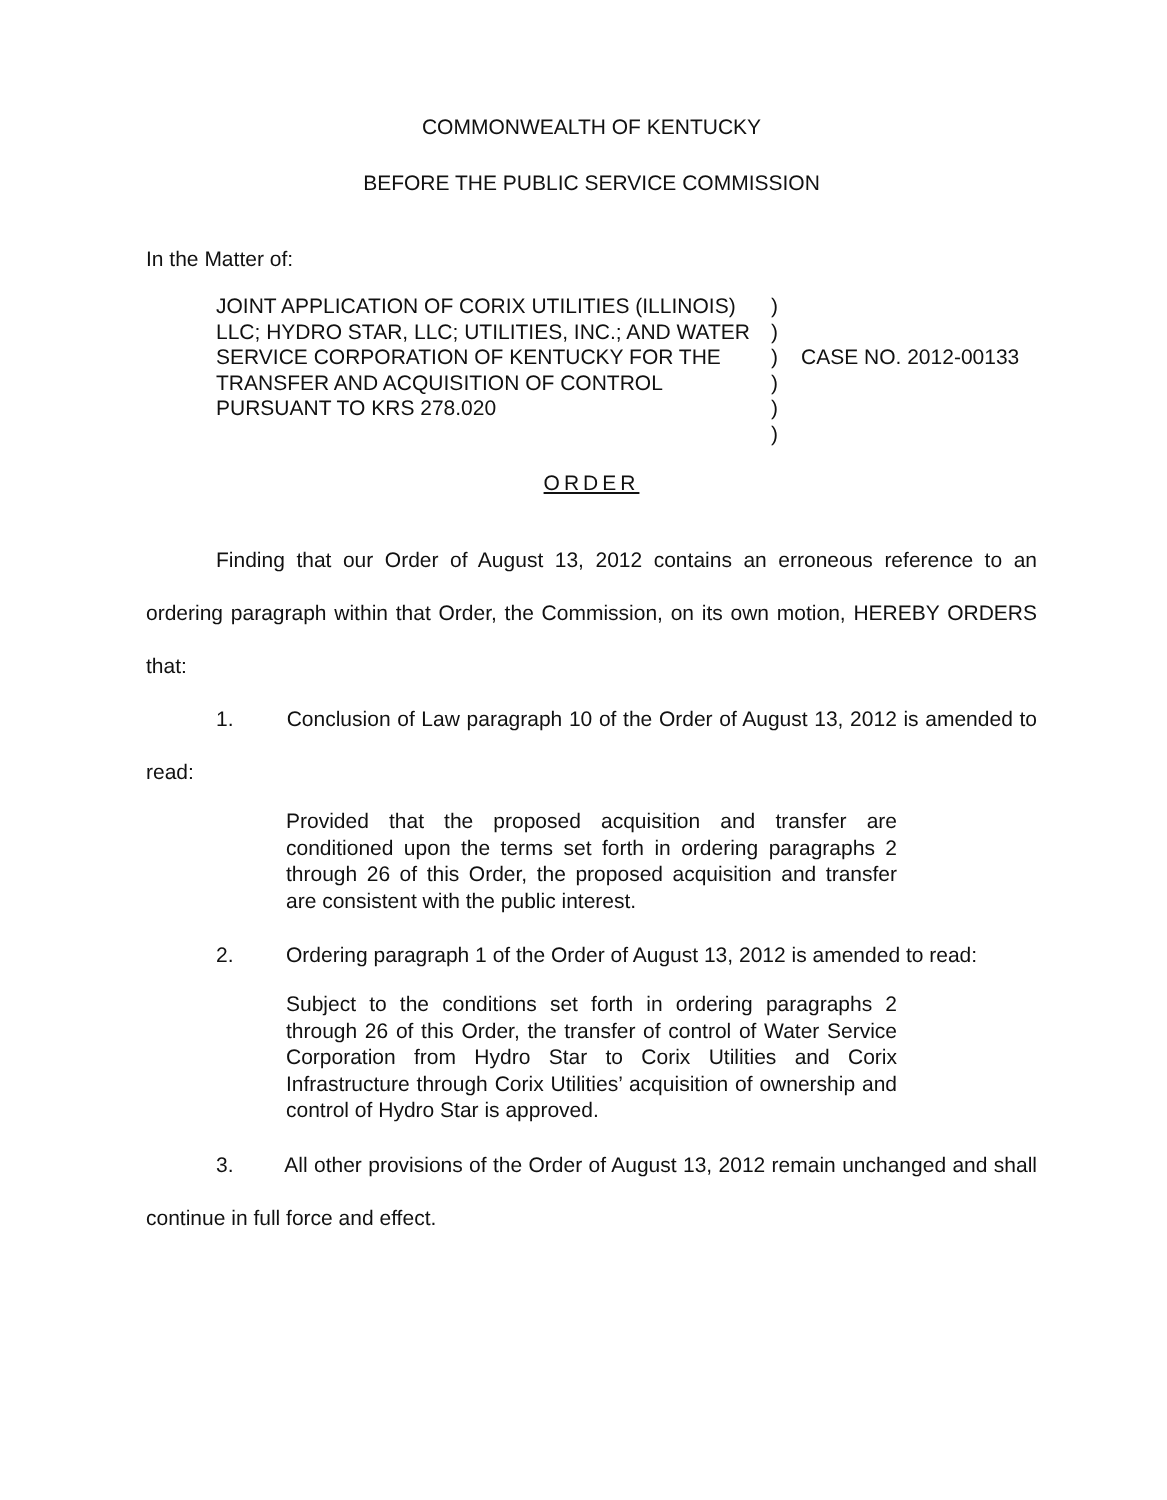COMMONWEALTH OF KENTUCKY
BEFORE THE PUBLIC SERVICE COMMISSION
In the Matter of:
JOINT APPLICATION OF CORIX UTILITIES (ILLINOIS) LLC; HYDRO STAR, LLC; UTILITIES, INC.; AND WATER SERVICE CORPORATION OF KENTUCKY FOR THE TRANSFER AND ACQUISITION OF CONTROL PURSUANT TO KRS 278.020
)
)
)
)
)
)
CASE NO. 2012-00133
ORDER
Finding that our Order of August 13, 2012 contains an erroneous reference to an ordering paragraph within that Order, the Commission, on its own motion, HEREBY ORDERS that:
1. Conclusion of Law paragraph 10 of the Order of August 13, 2012 is amended to read:
Provided that the proposed acquisition and transfer are conditioned upon the terms set forth in ordering paragraphs 2 through 26 of this Order, the proposed acquisition and transfer are consistent with the public interest.
2. Ordering paragraph 1 of the Order of August 13, 2012 is amended to read:
Subject to the conditions set forth in ordering paragraphs 2 through 26 of this Order, the transfer of control of Water Service Corporation from Hydro Star to Corix Utilities and Corix Infrastructure through Corix Utilities’ acquisition of ownership and control of Hydro Star is approved.
3. All other provisions of the Order of August 13, 2012 remain unchanged and shall continue in full force and effect.